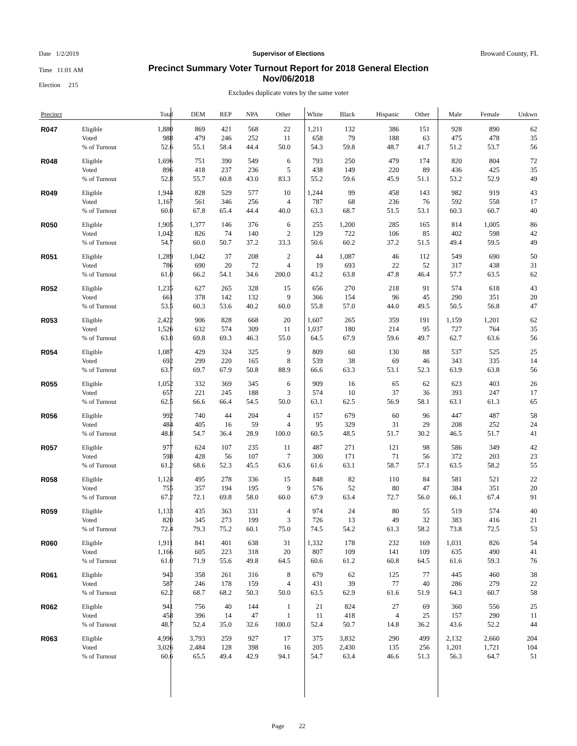Date 1/2/2019
Time 11:01 AM
Election 215
Broward County, FL
Supervisor of Elections
Precinct Summary Voter Turnout Report for 2018 General Election
Nov/06/2018
Excludes duplicate votes by the same voter
| Precinct | | Total | DEM | REP | NPA | Other | White | Black | Hispanic | Other | Male | Female | Unkwn |
| --- | --- | --- | --- | --- | --- | --- | --- | --- | --- | --- | --- | --- | --- |
| R047 | Eligible | 1,880 | 869 | 421 | 568 | 22 | 1,211 | 132 | 386 | 151 | 928 | 890 | 62 |
| | Voted | 988 | 479 | 246 | 252 | 11 | 658 | 79 | 188 | 63 | 475 | 478 | 35 |
| | % of Turnout | 52.6 | 55.1 | 58.4 | 44.4 | 50.0 | 54.3 | 59.8 | 48.7 | 41.7 | 51.2 | 53.7 | 56 |
| R048 | Eligible | 1,696 | 751 | 390 | 549 | 6 | 793 | 250 | 479 | 174 | 820 | 804 | 72 |
| | Voted | 896 | 418 | 237 | 236 | 5 | 438 | 149 | 220 | 89 | 436 | 425 | 35 |
| | % of Turnout | 52.8 | 55.7 | 60.8 | 43.0 | 83.3 | 55.2 | 59.6 | 45.9 | 51.1 | 53.2 | 52.9 | 49 |
| R049 | Eligible | 1,944 | 828 | 529 | 577 | 10 | 1,244 | 99 | 458 | 143 | 982 | 919 | 43 |
| | Voted | 1,167 | 561 | 346 | 256 | 4 | 787 | 68 | 236 | 76 | 592 | 558 | 17 |
| | % of Turnout | 60.0 | 67.8 | 65.4 | 44.4 | 40.0 | 63.3 | 68.7 | 51.5 | 53.1 | 60.3 | 60.7 | 40 |
| R050 | Eligible | 1,905 | 1,377 | 146 | 376 | 6 | 255 | 1,200 | 285 | 165 | 814 | 1,005 | 86 |
| | Voted | 1,042 | 826 | 74 | 140 | 2 | 129 | 722 | 106 | 85 | 402 | 598 | 42 |
| | % of Turnout | 54.7 | 60.0 | 50.7 | 37.2 | 33.3 | 50.6 | 60.2 | 37.2 | 51.5 | 49.4 | 59.5 | 49 |
| R051 | Eligible | 1,289 | 1,042 | 37 | 208 | 2 | 44 | 1,087 | 46 | 112 | 549 | 690 | 50 |
| | Voted | 786 | 690 | 20 | 72 | 4 | 19 | 693 | 22 | 52 | 317 | 438 | 31 |
| | % of Turnout | 61.0 | 66.2 | 54.1 | 34.6 | 200.0 | 43.2 | 63.8 | 47.8 | 46.4 | 57.7 | 63.5 | 62 |
| R052 | Eligible | 1,235 | 627 | 265 | 328 | 15 | 656 | 270 | 218 | 91 | 574 | 618 | 43 |
| | Voted | 661 | 378 | 142 | 132 | 9 | 366 | 154 | 96 | 45 | 290 | 351 | 20 |
| | % of Turnout | 53.5 | 60.3 | 53.6 | 40.2 | 60.0 | 55.8 | 57.0 | 44.0 | 49.5 | 50.5 | 56.8 | 47 |
| R053 | Eligible | 2,422 | 906 | 828 | 668 | 20 | 1,607 | 265 | 359 | 191 | 1,159 | 1,201 | 62 |
| | Voted | 1,526 | 632 | 574 | 309 | 11 | 1,037 | 180 | 214 | 95 | 727 | 764 | 35 |
| | % of Turnout | 63.0 | 69.8 | 69.3 | 46.3 | 55.0 | 64.5 | 67.9 | 59.6 | 49.7 | 62.7 | 63.6 | 56 |
| R054 | Eligible | 1,087 | 429 | 324 | 325 | 9 | 809 | 60 | 130 | 88 | 537 | 525 | 25 |
| | Voted | 692 | 299 | 220 | 165 | 8 | 539 | 38 | 69 | 46 | 343 | 335 | 14 |
| | % of Turnout | 63.7 | 69.7 | 67.9 | 50.8 | 88.9 | 66.6 | 63.3 | 53.1 | 52.3 | 63.9 | 63.8 | 56 |
| R055 | Eligible | 1,052 | 332 | 369 | 345 | 6 | 909 | 16 | 65 | 62 | 623 | 403 | 26 |
| | Voted | 657 | 221 | 245 | 188 | 3 | 574 | 10 | 37 | 36 | 393 | 247 | 17 |
| | % of Turnout | 62.5 | 66.6 | 66.4 | 54.5 | 50.0 | 63.1 | 62.5 | 56.9 | 58.1 | 63.1 | 61.3 | 65 |
| R056 | Eligible | 992 | 740 | 44 | 204 | 4 | 157 | 679 | 60 | 96 | 447 | 487 | 58 |
| | Voted | 484 | 405 | 16 | 59 | 4 | 95 | 329 | 31 | 29 | 208 | 252 | 24 |
| | % of Turnout | 48.8 | 54.7 | 36.4 | 28.9 | 100.0 | 60.5 | 48.5 | 51.7 | 30.2 | 46.5 | 51.7 | 41 |
| R057 | Eligible | 977 | 624 | 107 | 235 | 11 | 487 | 271 | 121 | 98 | 586 | 349 | 42 |
| | Voted | 598 | 428 | 56 | 107 | 7 | 300 | 171 | 71 | 56 | 372 | 203 | 23 |
| | % of Turnout | 61.2 | 68.6 | 52.3 | 45.5 | 63.6 | 61.6 | 63.1 | 58.7 | 57.1 | 63.5 | 58.2 | 55 |
| R058 | Eligible | 1,124 | 495 | 278 | 336 | 15 | 848 | 82 | 110 | 84 | 581 | 521 | 22 |
| | Voted | 755 | 357 | 194 | 195 | 9 | 576 | 52 | 80 | 47 | 384 | 351 | 20 |
| | % of Turnout | 67.2 | 72.1 | 69.8 | 58.0 | 60.0 | 67.9 | 63.4 | 72.7 | 56.0 | 66.1 | 67.4 | 91 |
| R059 | Eligible | 1,133 | 435 | 363 | 331 | 4 | 974 | 24 | 80 | 55 | 519 | 574 | 40 |
| | Voted | 820 | 345 | 273 | 199 | 3 | 726 | 13 | 49 | 32 | 383 | 416 | 21 |
| | % of Turnout | 72.4 | 79.3 | 75.2 | 60.1 | 75.0 | 74.5 | 54.2 | 61.3 | 58.2 | 73.8 | 72.5 | 53 |
| R060 | Eligible | 1,911 | 841 | 401 | 638 | 31 | 1,332 | 178 | 232 | 169 | 1,031 | 826 | 54 |
| | Voted | 1,166 | 605 | 223 | 318 | 20 | 807 | 109 | 141 | 109 | 635 | 490 | 41 |
| | % of Turnout | 61.0 | 71.9 | 55.6 | 49.8 | 64.5 | 60.6 | 61.2 | 60.8 | 64.5 | 61.6 | 59.3 | 76 |
| R061 | Eligible | 943 | 358 | 261 | 316 | 8 | 679 | 62 | 125 | 77 | 445 | 460 | 38 |
| | Voted | 587 | 246 | 178 | 159 | 4 | 431 | 39 | 77 | 40 | 286 | 279 | 22 |
| | % of Turnout | 62.2 | 68.7 | 68.2 | 50.3 | 50.0 | 63.5 | 62.9 | 61.6 | 51.9 | 64.3 | 60.7 | 58 |
| R062 | Eligible | 941 | 756 | 40 | 144 | 1 | 21 | 824 | 27 | 69 | 360 | 556 | 25 |
| | Voted | 458 | 396 | 14 | 47 | 1 | 11 | 418 | 4 | 25 | 157 | 290 | 11 |
| | % of Turnout | 48.7 | 52.4 | 35.0 | 32.6 | 100.0 | 52.4 | 50.7 | 14.8 | 36.2 | 43.6 | 52.2 | 44 |
| R063 | Eligible | 4,996 | 3,793 | 259 | 927 | 17 | 375 | 3,832 | 290 | 499 | 2,132 | 2,660 | 204 |
| | Voted | 3,026 | 2,484 | 128 | 398 | 16 | 205 | 2,430 | 135 | 256 | 1,201 | 1,721 | 104 |
| | % of Turnout | 60.6 | 65.5 | 49.4 | 42.9 | 94.1 | 54.7 | 63.4 | 46.6 | 51.3 | 56.3 | 64.7 | 51 |
Page 22